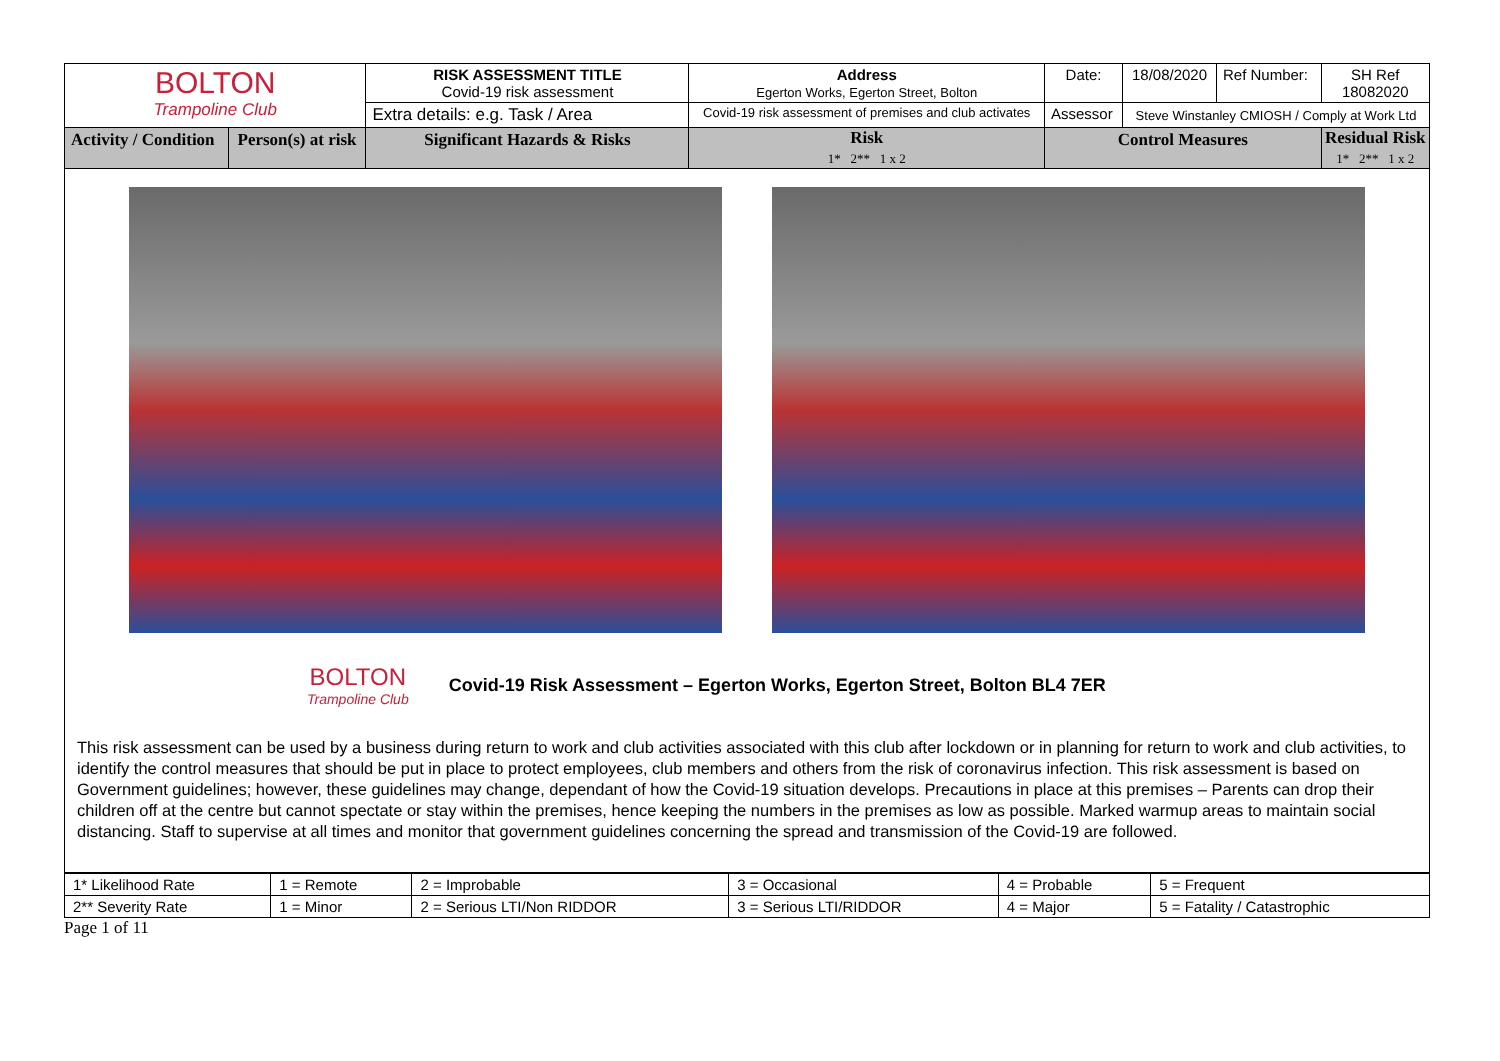| BOLTON Trampoline Club | | RISK ASSESSMENT TITLE Covid-19 risk assessment | Address Egerton Works, Egerton Street, Bolton | | Date: | 18/08/2020 | Ref Number: | SH Ref 18082020 |
| | | Extra details: e.g. Task / Area | Covid-19 risk assessment of premises and club activates | | Assessor | Steve Winstanley CMIOSH / Comply at Work Ltd | | |
| Activity / Condition | Person(s) at risk | Significant Hazards & Risks | Risk 1* 2** 1 x 2 | Control Measures | | | | Residual Risk 1* 2** 1 x 2 |
BOLTON
Trampoline Club
Covid-19 Risk Assessment – Egerton Works, Egerton Street, Bolton BL4 7ER
This risk assessment can be used by a business during return to work and club activities associated with this club after lockdown or in planning for return to work and club activities, to identify the control measures that should be put in place to protect employees, club members and others from the risk of coronavirus infection. This risk assessment is based on Government guidelines; however, these guidelines may change, dependant of how the Covid-19 situation develops. Precautions in place at this premises – Parents can drop their children off at the centre but cannot spectate or stay within the premises, hence keeping the numbers in the premises as low as possible. Marked warmup areas to maintain social distancing. Staff to supervise at all times and monitor that government guidelines concerning the spread and transmission of the Covid-19 are followed.
| 1* Likelihood Rate | 1 = Remote | 2 = Improbable | 3 = Occasional | 4 = Probable | 5 = Frequent |
| 2** Severity Rate | 1 = Minor | 2 = Serious LTI/Non RIDDOR | 3 = Serious LTI/RIDDOR | 4 = Major | 5 = Fatality / Catastrophic |
Page 1 of 11